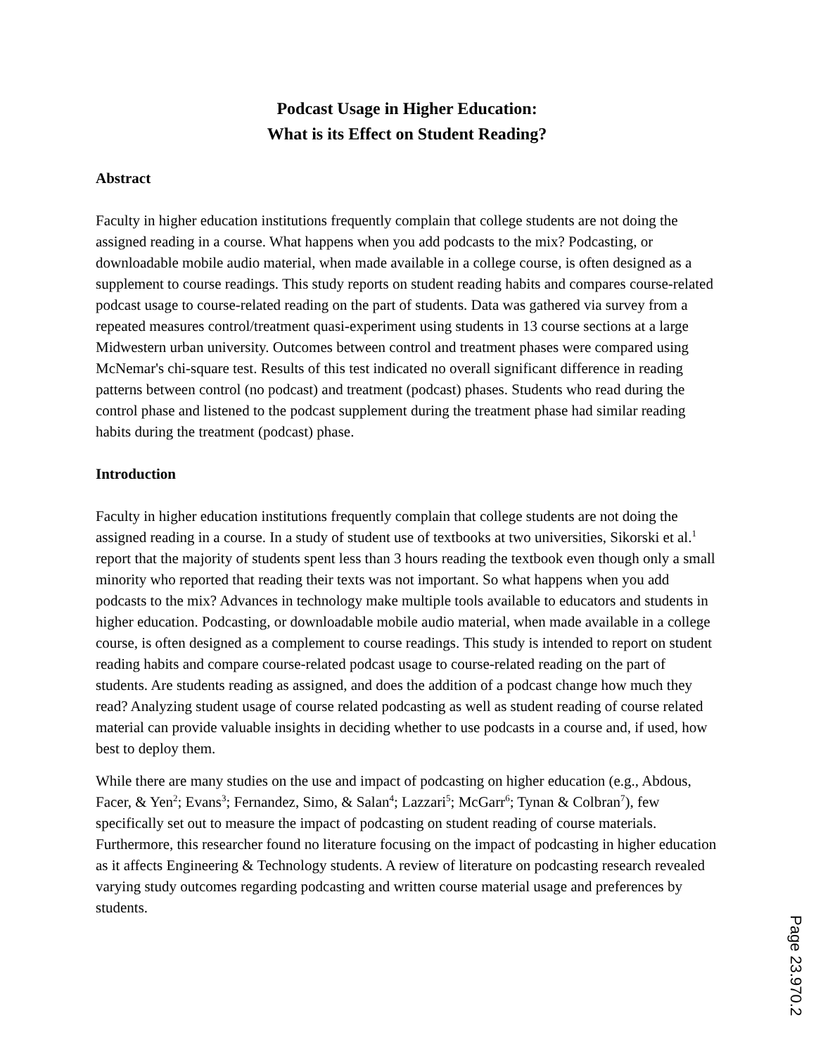Podcast Usage in Higher Education:
What is its Effect on Student Reading?
Abstract
Faculty in higher education institutions frequently complain that college students are not doing the assigned reading in a course. What happens when you add podcasts to the mix? Podcasting, or downloadable mobile audio material, when made available in a college course, is often designed as a supplement to course readings. This study reports on student reading habits and compares course-related podcast usage to course-related reading on the part of students. Data was gathered via survey from a repeated measures control/treatment quasi-experiment using students in 13 course sections at a large Midwestern urban university. Outcomes between control and treatment phases were compared using McNemar's chi-square test. Results of this test indicated no overall significant difference in reading patterns between control (no podcast) and treatment (podcast) phases. Students who read during the control phase and listened to the podcast supplement during the treatment phase had similar reading habits during the treatment (podcast) phase.
Introduction
Faculty in higher education institutions frequently complain that college students are not doing the assigned reading in a course. In a study of student use of textbooks at two universities, Sikorski et al.<sup>1</sup> report that the majority of students spent less than 3 hours reading the textbook even though only a small minority who reported that reading their texts was not important. So what happens when you add podcasts to the mix? Advances in technology make multiple tools available to educators and students in higher education. Podcasting, or downloadable mobile audio material, when made available in a college course, is often designed as a complement to course readings. This study is intended to report on student reading habits and compare course-related podcast usage to course-related reading on the part of students. Are students reading as assigned, and does the addition of a podcast change how much they read? Analyzing student usage of course related podcasting as well as student reading of course related material can provide valuable insights in deciding whether to use podcasts in a course and, if used, how best to deploy them.
While there are many studies on the use and impact of podcasting on higher education (e.g., Abdous, Facer, & Yen<sup>2</sup>; Evans<sup>3</sup>; Fernandez, Simo, & Salan<sup>4</sup>; Lazzari<sup>5</sup>; McGarr<sup>6</sup>; Tynan & Colbran<sup>7</sup>), few specifically set out to measure the impact of podcasting on student reading of course materials. Furthermore, this researcher found no literature focusing on the impact of podcasting in higher education as it affects Engineering & Technology students. A review of literature on podcasting research revealed varying study outcomes regarding podcasting and written course material usage and preferences by students.
Page 23.970.2